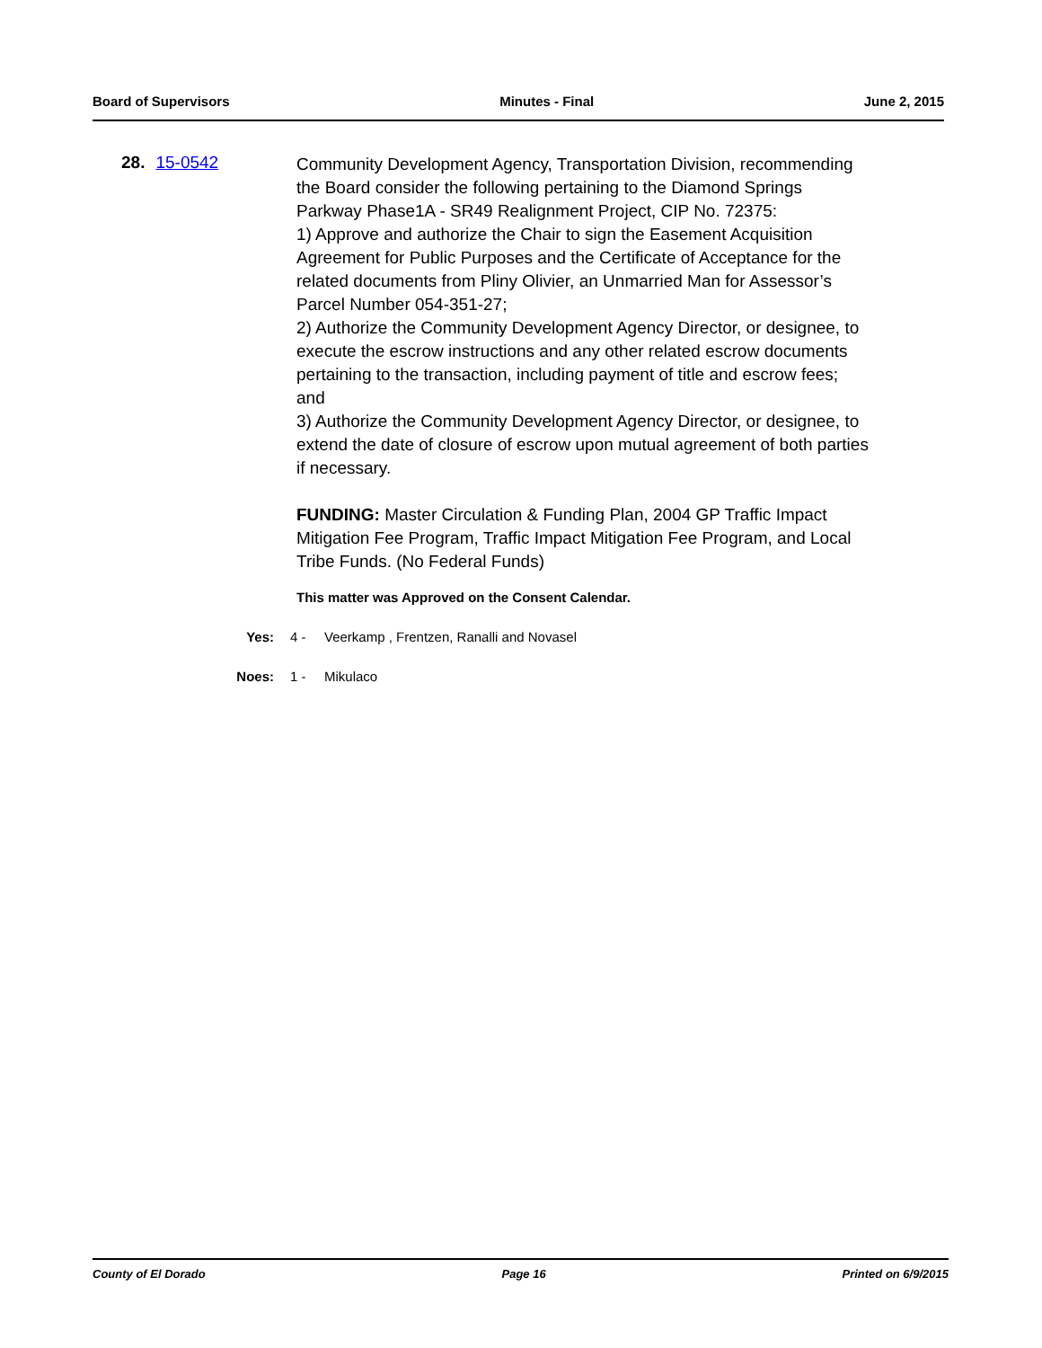Board of Supervisors Minutes - Final June 2, 2015
28. 15-0542
Community Development Agency, Transportation Division, recommending the Board consider the following pertaining to the Diamond Springs Parkway Phase1A - SR49 Realignment Project, CIP No. 72375:
1) Approve and authorize the Chair to sign the Easement Acquisition Agreement for Public Purposes and the Certificate of Acceptance for the related documents from Pliny Olivier, an Unmarried Man for Assessor’s Parcel Number 054-351-27;
2) Authorize the Community Development Agency Director, or designee, to execute the escrow instructions and any other related escrow documents pertaining to the transaction, including payment of title and escrow fees; and
3) Authorize the Community Development Agency Director, or designee, to extend the date of closure of escrow upon mutual agreement of both parties if necessary.
FUNDING: Master Circulation & Funding Plan, 2004 GP Traffic Impact Mitigation Fee Program, Traffic Impact Mitigation Fee Program, and Local Tribe Funds. (No Federal Funds)
This matter was Approved on the Consent Calendar.
Yes: 4 - Veerkamp , Frentzen, Ranalli and Novasel
Noes: 1 - Mikulaco
County of El Dorado Page 16 Printed on 6/9/2015